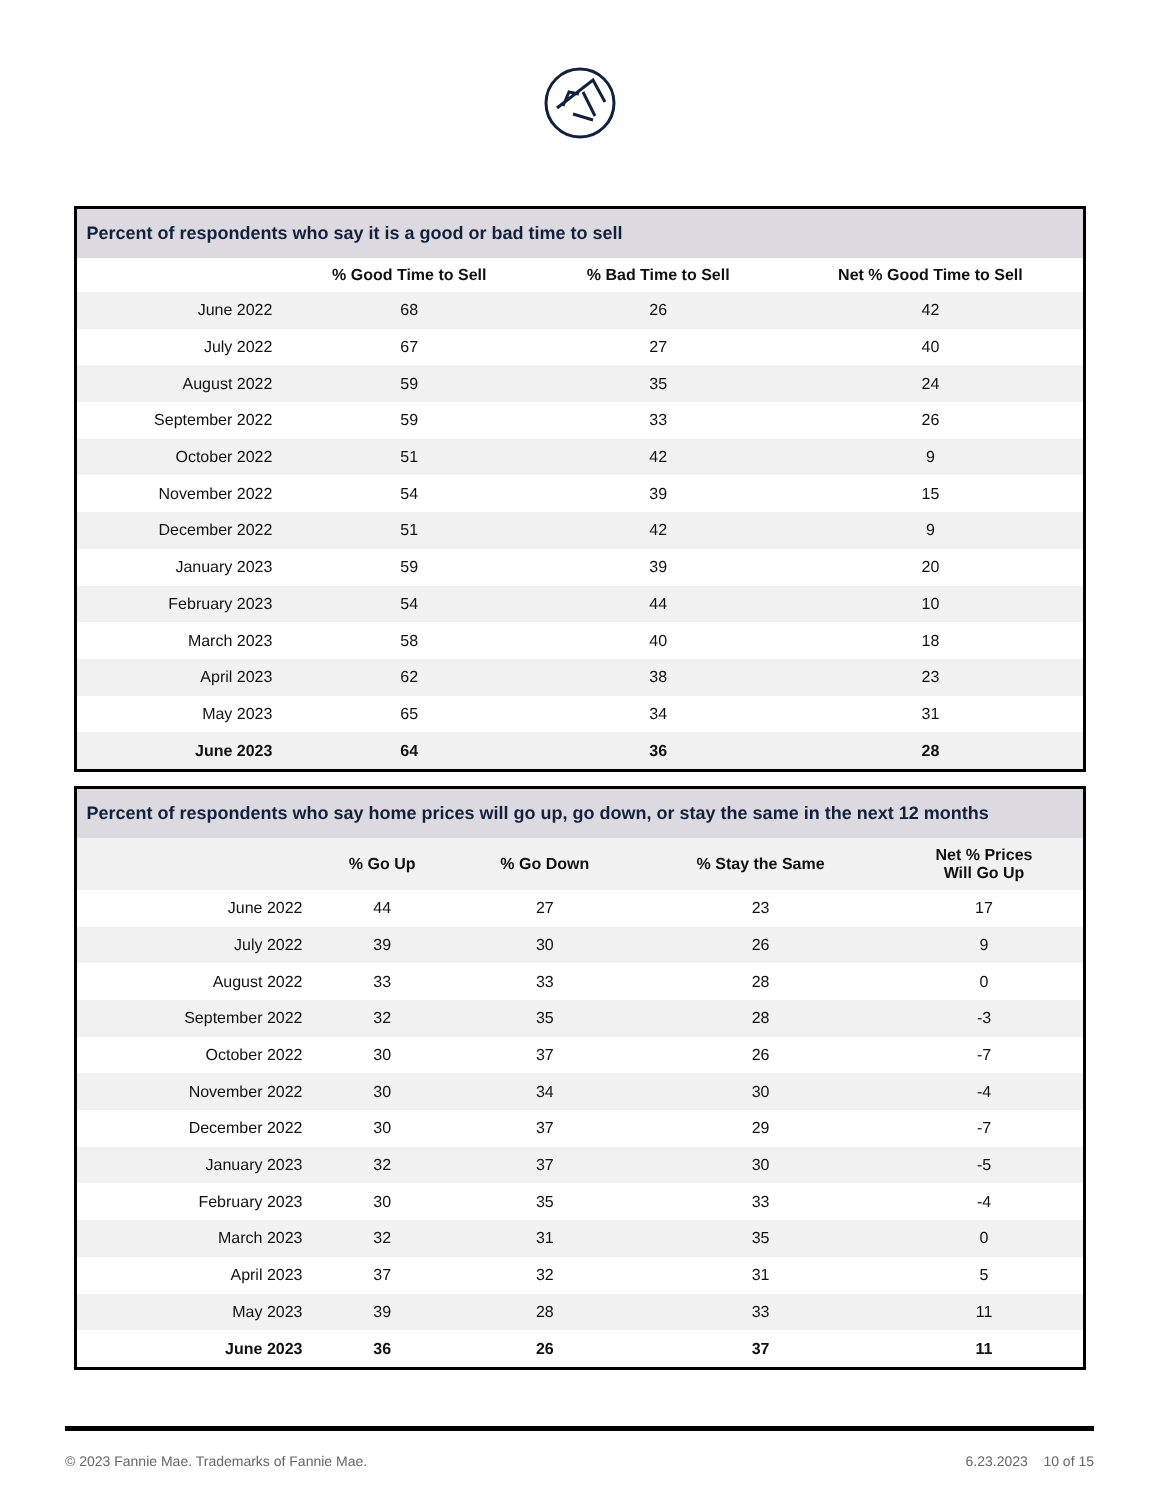| Percent of respondents who say it is a good or bad time to sell | | | |
| --- | --- | --- | --- |
| | % Good Time to Sell | % Bad Time to Sell | Net % Good Time to Sell |
| June 2022 | 68 | 26 | 42 |
| July 2022 | 67 | 27 | 40 |
| August 2022 | 59 | 35 | 24 |
| September 2022 | 59 | 33 | 26 |
| October 2022 | 51 | 42 | 9 |
| November 2022 | 54 | 39 | 15 |
| December 2022 | 51 | 42 | 9 |
| January 2023 | 59 | 39 | 20 |
| February 2023 | 54 | 44 | 10 |
| March 2023 | 58 | 40 | 18 |
| April 2023 | 62 | 38 | 23 |
| May 2023 | 65 | 34 | 31 |
| June 2023 | 64 | 36 | 28 |
| Percent of respondents who say home prices will go up, go down, or stay the same in the next 12 months | | | | |
| --- | --- | --- | --- | --- |
| | % Go Up | % Go Down | % Stay the Same | Net % Prices Will Go Up |
| June 2022 | 44 | 27 | 23 | 17 |
| July 2022 | 39 | 30 | 26 | 9 |
| August 2022 | 33 | 33 | 28 | 0 |
| September 2022 | 32 | 35 | 28 | -3 |
| October 2022 | 30 | 37 | 26 | -7 |
| November 2022 | 30 | 34 | 30 | -4 |
| December 2022 | 30 | 37 | 29 | -7 |
| January 2023 | 32 | 37 | 30 | -5 |
| February 2023 | 30 | 35 | 33 | -4 |
| March 2023 | 32 | 31 | 35 | 0 |
| April 2023 | 37 | 32 | 31 | 5 |
| May 2023 | 39 | 28 | 33 | 11 |
| June 2023 | 36 | 26 | 37 | 11 |
© 2023 Fannie Mae. Trademarks of Fannie Mae. 6.23.2023 10 of 15